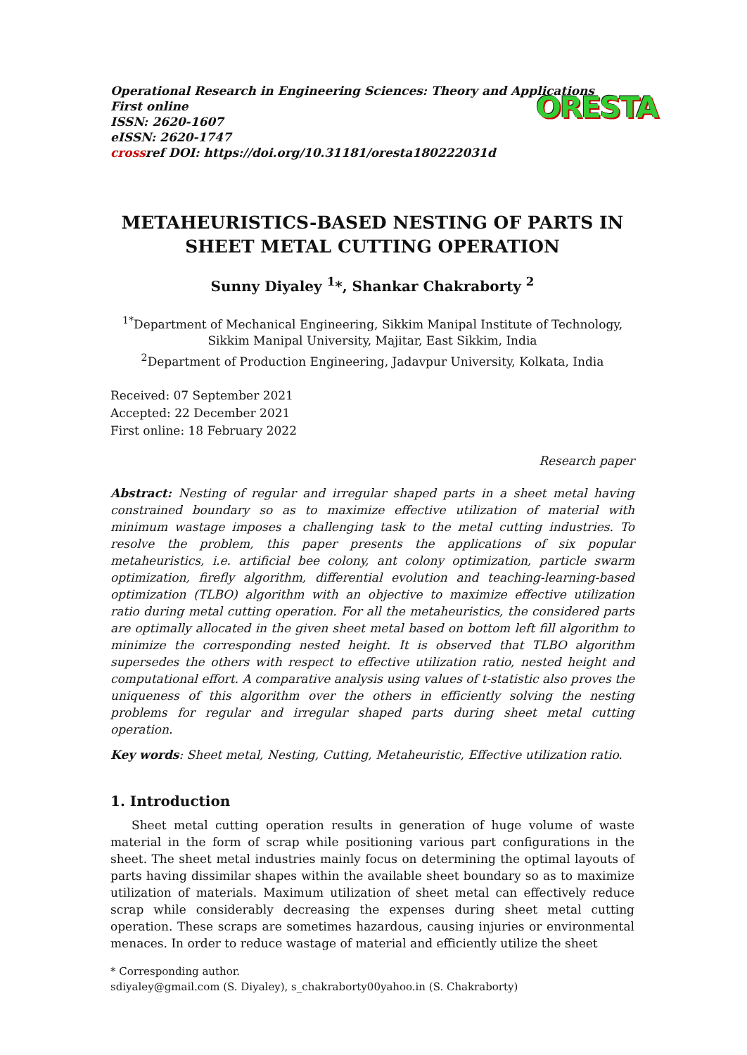Operational Research in Engineering Sciences: Theory and Applications
First online
ISSN: 2620-1607
eISSN: 2620-1747
crossref DOI: https://doi.org/10.31181/oresta180222031d
ORESTA
METAHEURISTICS-BASED NESTING OF PARTS IN SHEET METAL CUTTING OPERATION
Sunny Diyaley <sup>1</sup>*, Shankar Chakraborty <sup>2</sup>
<sup>1*</sup>Department of Mechanical Engineering, Sikkim Manipal Institute of Technology, Sikkim Manipal University, Majitar, East Sikkim, India
<sup>2</sup> Department of Production Engineering, Jadavpur University, Kolkata, India
Received: 07 September 2021
Accepted: 22 December 2021
First online: 18 February 2022
Research paper
Abstract: Nesting of regular and irregular shaped parts in a sheet metal having constrained boundary so as to maximize effective utilization of material with minimum wastage imposes a challenging task to the metal cutting industries. To resolve the problem, this paper presents the applications of six popular metaheuristics, i.e. artificial bee colony, ant colony optimization, particle swarm optimization, firefly algorithm, differential evolution and teaching-learning-based optimization (TLBO) algorithm with an objective to maximize effective utilization ratio during metal cutting operation. For all the metaheuristics, the considered parts are optimally allocated in the given sheet metal based on bottom left fill algorithm to minimize the corresponding nested height. It is observed that TLBO algorithm supersedes the others with respect to effective utilization ratio, nested height and computational effort. A comparative analysis using values of t-statistic also proves the uniqueness of this algorithm over the others in efficiently solving the nesting problems for regular and irregular shaped parts during sheet metal cutting operation.
Key words: Sheet metal, Nesting, Cutting, Metaheuristic, Effective utilization ratio.
1. Introduction
Sheet metal cutting operation results in generation of huge volume of waste material in the form of scrap while positioning various part configurations in the sheet. The sheet metal industries mainly focus on determining the optimal layouts of parts having dissimilar shapes within the available sheet boundary so as to maximize utilization of materials. Maximum utilization of sheet metal can effectively reduce scrap while considerably decreasing the expenses during sheet metal cutting operation. These scraps are sometimes hazardous, causing injuries or environmental menaces. In order to reduce wastage of material and efficiently utilize the sheet
* Corresponding author.
sdiyaley@gmail.com (S. Diyaley), s_chakraborty00yahoo.in (S. Chakraborty)